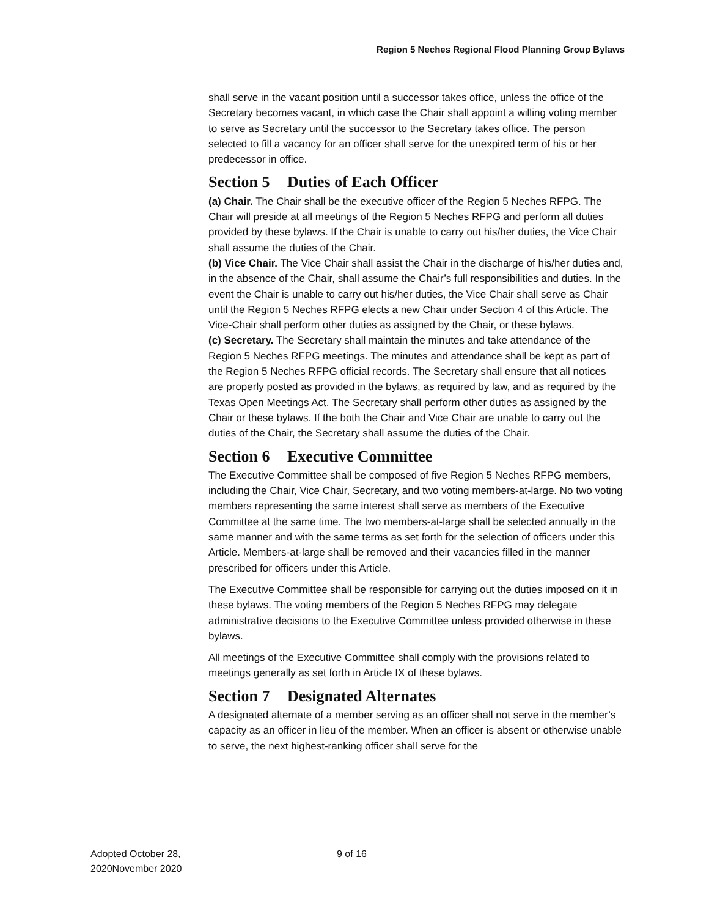Region 5 Neches Regional Flood Planning Group Bylaws
shall serve in the vacant position until a successor takes office, unless the office of the Secretary becomes vacant, in which case the Chair shall appoint a willing voting member to serve as Secretary until the successor to the Secretary takes office. The person selected to fill a vacancy for an officer shall serve for the unexpired term of his or her predecessor in office.
Section 5 Duties of Each Officer
(a) Chair. The Chair shall be the executive officer of the Region 5 Neches RFPG. The Chair will preside at all meetings of the Region 5 Neches RFPG and perform all duties provided by these bylaws. If the Chair is unable to carry out his/her duties, the Vice Chair shall assume the duties of the Chair.
(b) Vice Chair. The Vice Chair shall assist the Chair in the discharge of his/her duties and, in the absence of the Chair, shall assume the Chair’s full responsibilities and duties. In the event the Chair is unable to carry out his/her duties, the Vice Chair shall serve as Chair until the Region 5 Neches RFPG elects a new Chair under Section 4 of this Article. The Vice-Chair shall perform other duties as assigned by the Chair, or these bylaws.
(c) Secretary. The Secretary shall maintain the minutes and take attendance of the Region 5 Neches RFPG meetings. The minutes and attendance shall be kept as part of the Region 5 Neches RFPG official records. The Secretary shall ensure that all notices are properly posted as provided in the bylaws, as required by law, and as required by the Texas Open Meetings Act. The Secretary shall perform other duties as assigned by the Chair or these bylaws. If the both the Chair and Vice Chair are unable to carry out the duties of the Chair, the Secretary shall assume the duties of the Chair.
Section 6 Executive Committee
The Executive Committee shall be composed of five Region 5 Neches RFPG members, including the Chair, Vice Chair, Secretary, and two voting members-at-large. No two voting members representing the same interest shall serve as members of the Executive Committee at the same time. The two members-at-large shall be selected annually in the same manner and with the same terms as set forth for the selection of officers under this Article. Members-at-large shall be removed and their vacancies filled in the manner prescribed for officers under this Article.
The Executive Committee shall be responsible for carrying out the duties imposed on it in these bylaws. The voting members of the Region 5 Neches RFPG may delegate administrative decisions to the Executive Committee unless provided otherwise in these bylaws.
All meetings of the Executive Committee shall comply with the provisions related to meetings generally as set forth in Article IX of these bylaws.
Section 7 Designated Alternates
A designated alternate of a member serving as an officer shall not serve in the member’s capacity as an officer in lieu of the member. When an officer is absent or otherwise unable to serve, the next highest-ranking officer shall serve for the
Adopted October 28, 2020November 2020
9 of 16